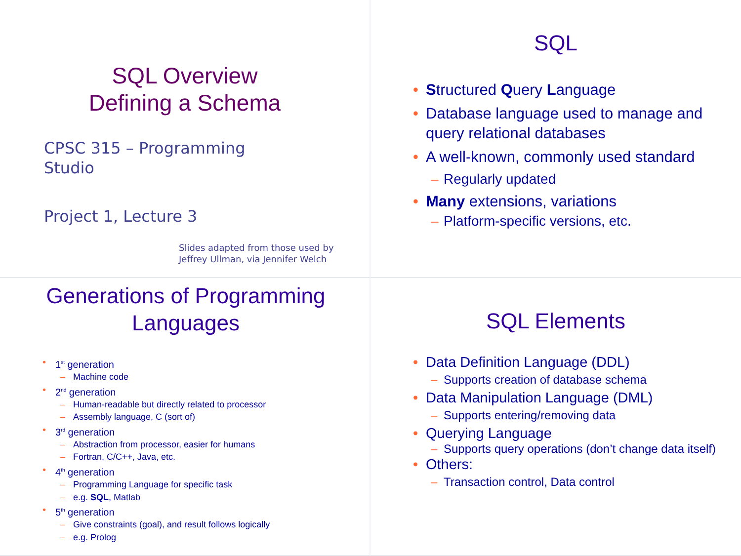SQL Overview
Defining a Schema
CPSC 315 – Programming
Studio
Project 1, Lecture 3
Slides adapted from those used by
Jeffrey Ullman, via Jennifer Welch
SQL
• Structured Query Language
• Database language used to manage and query relational databases
• A well-known, commonly used standard
– Regularly updated
• Many extensions, variations
– Platform-specific versions, etc.
Generations of Programming Languages
• 1<sup>st</sup> generation
– Machine code
• 2<sup>nd</sup> generation
– Human-readable but directly related to processor
– Assembly language, C (sort of)
• 3<sup>rd</sup> generation
– Abstraction from processor, easier for humans
– Fortran, C/C++, Java, etc.
• 4<sup>th</sup> generation
– Programming Language for specific task
– e.g. SQL, Matlab
• 5<sup>th</sup> generation
– Give constraints (goal), and result follows logically
– e.g. Prolog
SQL Elements
• Data Definition Language (DDL)
– Supports creation of database schema
• Data Manipulation Language (DML)
– Supports entering/removing data
• Querying Language
– Supports query operations (don’t change data itself)
• Others:
– Transaction control, Data control